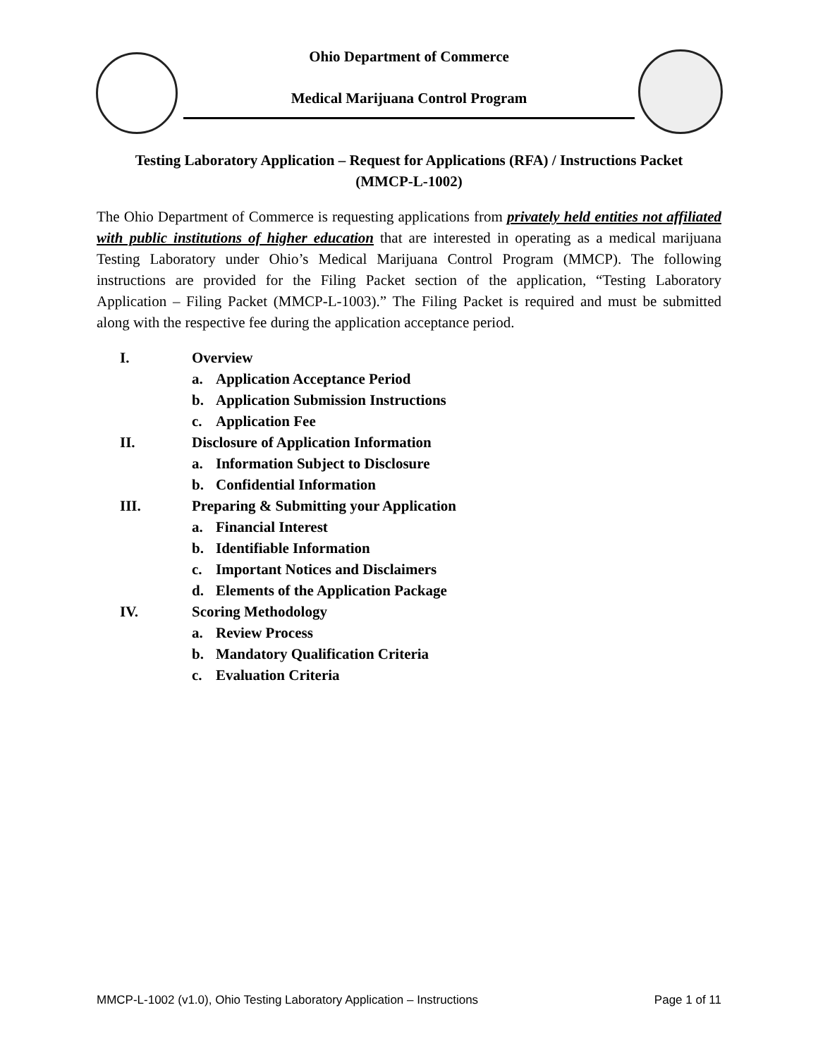Ohio Department of Commerce
Medical Marijuana Control Program
Testing Laboratory Application – Request for Applications (RFA) / Instructions Packet
(MMCP-L-1002)
The Ohio Department of Commerce is requesting applications from privately held entities not affiliated with public institutions of higher education that are interested in operating as a medical marijuana Testing Laboratory under Ohio’s Medical Marijuana Control Program (MMCP). The following instructions are provided for the Filing Packet section of the application, “Testing Laboratory Application – Filing Packet (MMCP-L-1003).” The Filing Packet is required and must be submitted along with the respective fee during the application acceptance period.
I. Overview
a. Application Acceptance Period
b. Application Submission Instructions
c. Application Fee
II. Disclosure of Application Information
a. Information Subject to Disclosure
b. Confidential Information
III. Preparing & Submitting your Application
a. Financial Interest
b. Identifiable Information
c. Important Notices and Disclaimers
d. Elements of the Application Package
IV. Scoring Methodology
a. Review Process
b. Mandatory Qualification Criteria
c. Evaluation Criteria
MMCP-L-1002 (v1.0), Ohio Testing Laboratory Application – Instructions Page 1 of 11